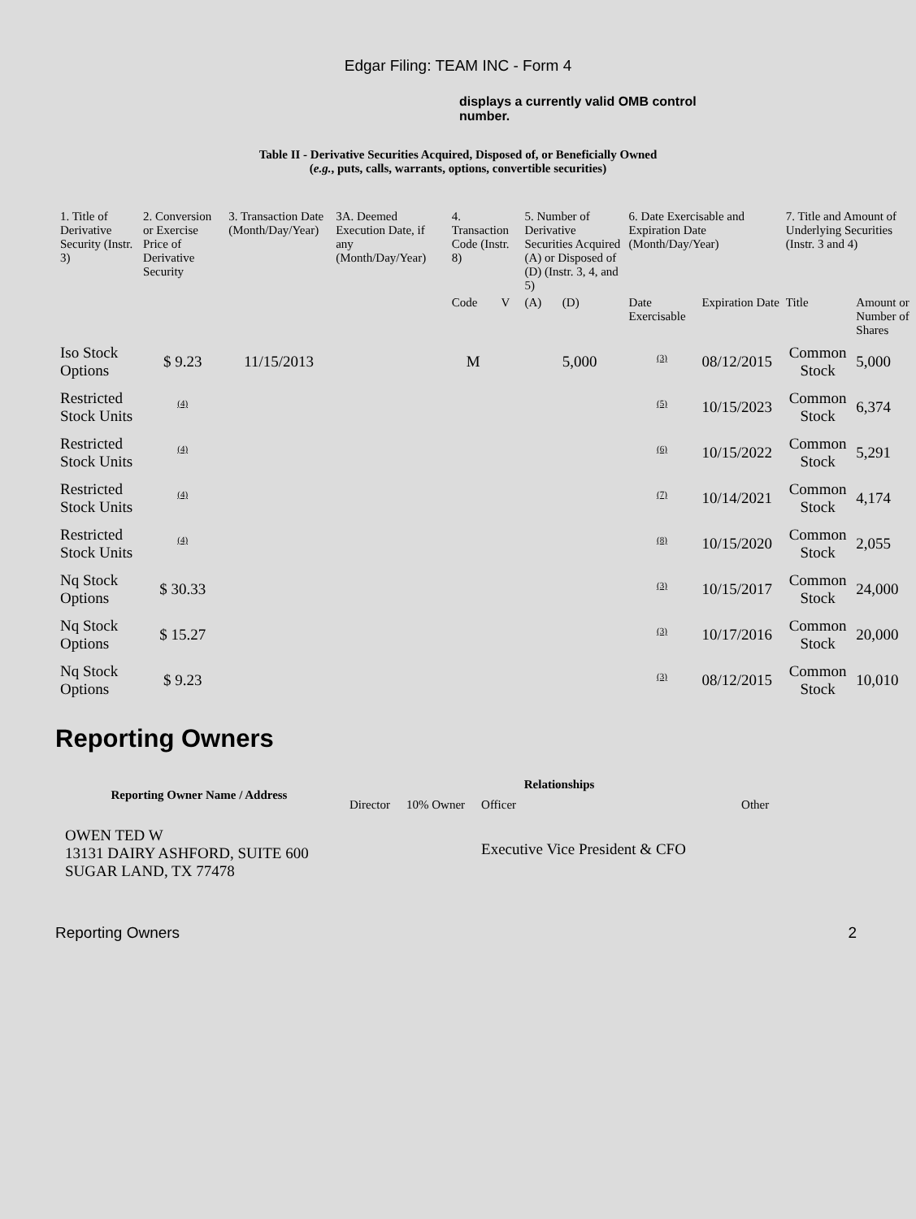Edgar Filing: TEAM INC - Form 4
displays a currently valid OMB control number.
Table II - Derivative Securities Acquired, Disposed of, or Beneficially Owned
(e.g., puts, calls, warrants, options, convertible securities)
| 1. Title of Derivative Security (Instr. 3) | 2. Conversion or Exercise Price of Derivative Security | 3. Transaction Date (Month/Day/Year) | 3A. Deemed Execution Date, if any (Month/Day/Year) | 4. Transaction Code (Instr. 8) | | 5. Number of Derivative Securities Acquired (A) or Disposed of (D) (Instr. 3, 4, and 5) | | 6. Date Exercisable and Expiration Date (Month/Day/Year) | | 7. Title and Amount of Underlying Securities (Instr. 3 and 4) | |
| --- | --- | --- | --- | --- | --- | --- | --- | --- | --- | --- | --- |
| | | | | Code | V | (A) | (D) | Date Exercisable | Expiration Date | Title | Amount or Number of Shares |
| Iso Stock Options | $ 9.23 | 11/15/2013 | | M | | | 5,000 | <sup>(3)</sup> | 08/12/2015 | Common Stock | 5,000 |
| Restricted Stock Units | <sup>(4)</sup> | | | | | | | <sup>(5)</sup> | 10/15/2023 | Common Stock | 6,374 |
| Restricted Stock Units | <sup>(4)</sup> | | | | | | | <sup>(6)</sup> | 10/15/2022 | Common Stock | 5,291 |
| Restricted Stock Units | <sup>(4)</sup> | | | | | | | <sup>(7)</sup> | 10/14/2021 | Common Stock | 4,174 |
| Restricted Stock Units | <sup>(4)</sup> | | | | | | | <sup>(8)</sup> | 10/15/2020 | Common Stock | 2,055 |
| Nq Stock Options | $ 30.33 | | | | | | | <sup>(3)</sup> | 10/15/2017 | Common Stock | 24,000 |
| Nq Stock Options | $ 15.27 | | | | | | | <sup>(3)</sup> | 10/17/2016 | Common Stock | 20,000 |
| Nq Stock Options | $ 9.23 | | | | | | | <sup>(3)</sup> | 08/12/2015 | Common Stock | 10,010 |
Reporting Owners
| Reporting Owner Name / Address | Relationships | | | |
| --- | --- | --- | --- | --- |
| | Director | 10% Owner | Officer | Other |
| OWEN TED W 13131 DAIRY ASHFORD, SUITE 600 SUGAR LAND, TX 77478 | | | Executive Vice President & CFO | |
Reporting Owners 2